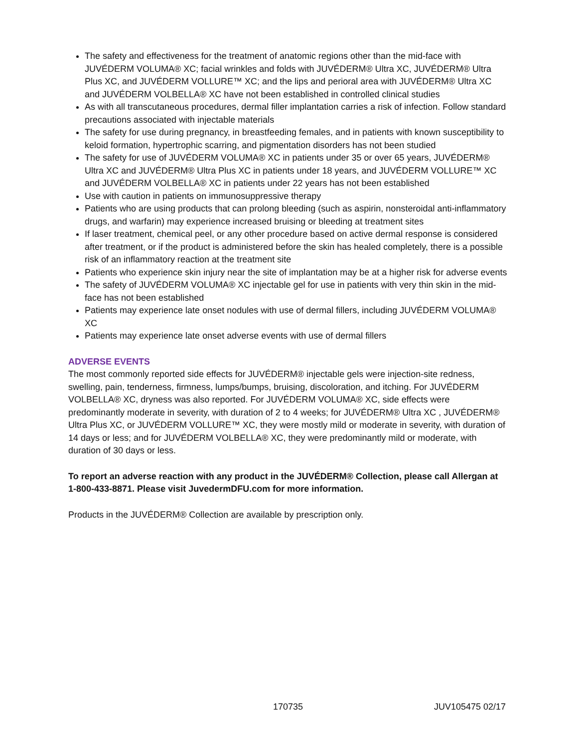The safety and effectiveness for the treatment of anatomic regions other than the mid-face with JUVÉDERM VOLUMA® XC; facial wrinkles and folds with JUVÉDERM® Ultra XC, JUVÉDERM® Ultra Plus XC, and JUVÉDERM VOLLURE™ XC; and the lips and perioral area with JUVÉDERM® Ultra XC and JUVÉDERM VOLBELLA® XC have not been established in controlled clinical studies
As with all transcutaneous procedures, dermal filler implantation carries a risk of infection. Follow standard precautions associated with injectable materials
The safety for use during pregnancy, in breastfeeding females, and in patients with known susceptibility to keloid formation, hypertrophic scarring, and pigmentation disorders has not been studied
The safety for use of JUVÉDERM VOLUMA® XC in patients under 35 or over 65 years, JUVÉDERM® Ultra XC and JUVÉDERM® Ultra Plus XC in patients under 18 years, and JUVÉDERM VOLLURE™ XC and JUVÉDERM VOLBELLA® XC in patients under 22 years has not been established
Use with caution in patients on immunosuppressive therapy
Patients who are using products that can prolong bleeding (such as aspirin, nonsteroidal anti-inflammatory drugs, and warfarin) may experience increased bruising or bleeding at treatment sites
If laser treatment, chemical peel, or any other procedure based on active dermal response is considered after treatment, or if the product is administered before the skin has healed completely, there is a possible risk of an inflammatory reaction at the treatment site
Patients who experience skin injury near the site of implantation may be at a higher risk for adverse events
The safety of JUVÉDERM VOLUMA® XC injectable gel for use in patients with very thin skin in the mid-face has not been established
Patients may experience late onset nodules with use of dermal fillers, including JUVÉDERM VOLUMA® XC
Patients may experience late onset adverse events with use of dermal fillers
ADVERSE EVENTS
The most commonly reported side effects for JUVÉDERM® injectable gels were injection-site redness, swelling, pain, tenderness, firmness, lumps/bumps, bruising, discoloration, and itching. For JUVÉDERM VOLBELLA® XC, dryness was also reported. For JUVÉDERM VOLUMA® XC, side effects were predominantly moderate in severity, with duration of 2 to 4 weeks; for JUVÉDERM® Ultra XC , JUVÉDERM® Ultra Plus XC, or JUVÉDERM VOLLURE™ XC, they were mostly mild or moderate in severity, with duration of 14 days or less; and for JUVÉDERM VOLBELLA® XC, they were predominantly mild or moderate, with duration of 30 days or less.
To report an adverse reaction with any product in the JUVÉDERM® Collection, please call Allergan at 1-800-433-8871. Please visit JuvedermDFU.com for more information.
Products in the JUVÉDERM® Collection are available by prescription only.
170735 JUV105475 02/17